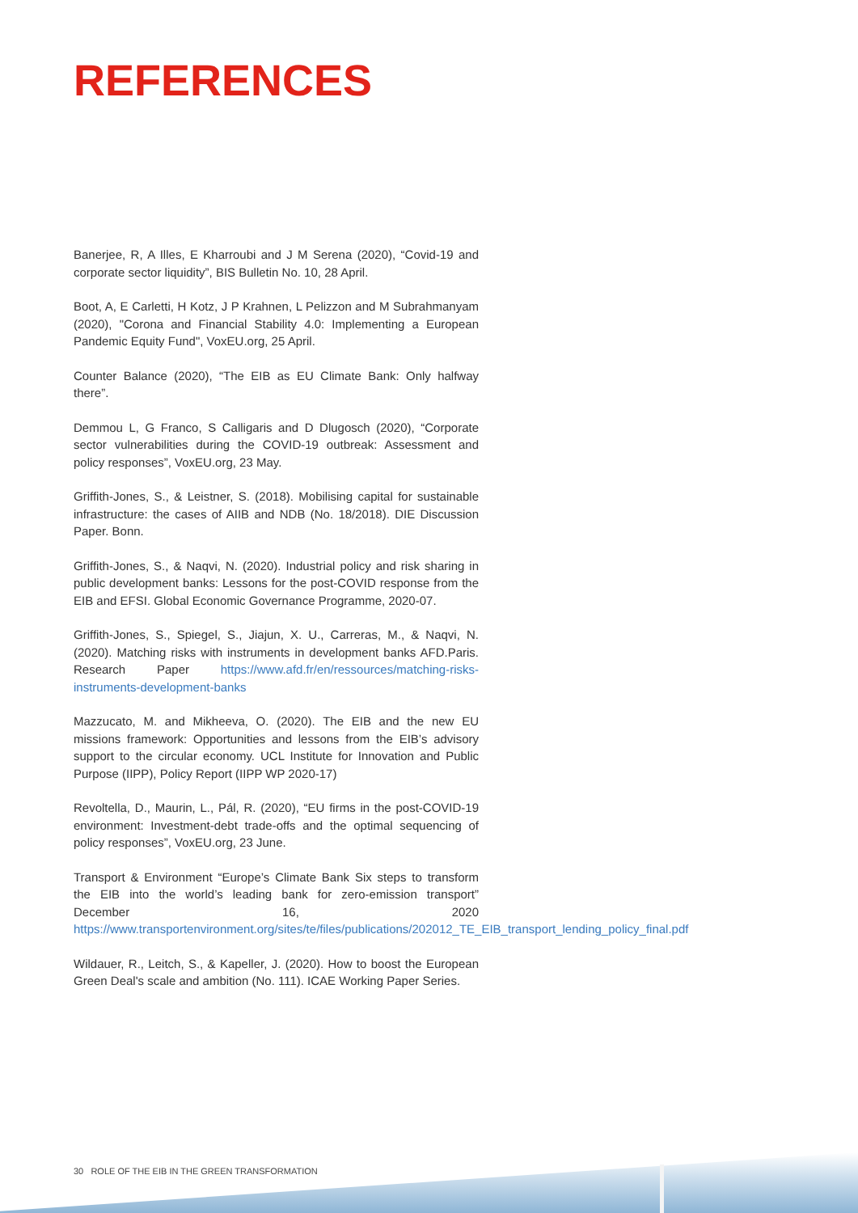REFERENCES
Banerjee, R, A Illes, E Kharroubi and J M Serena (2020), “Covid-19 and corporate sector liquidity”, BIS Bulletin No. 10, 28 April.
Boot, A, E Carletti, H Kotz, J P Krahnen, L Pelizzon and M Subrahmanyam (2020), "Corona and Financial Stability 4.0: Implementing a European Pandemic Equity Fund", VoxEU.org, 25 April.
Counter Balance (2020), “The EIB as EU Climate Bank: Only halfway there”.
Demmou L, G Franco, S Calligaris and D Dlugosch (2020), “Corporate sector vulnerabilities during the COVID-19 outbreak: Assessment and policy responses”, VoxEU.org, 23 May.
Griffith-Jones, S., & Leistner, S. (2018). Mobilising capital for sustainable infrastructure: the cases of AIIB and NDB (No. 18/2018). DIE Discussion Paper. Bonn.
Griffith-Jones, S., & Naqvi, N. (2020). Industrial policy and risk sharing in public development banks: Lessons for the post-COVID response from the EIB and EFSI. Global Economic Governance Programme, 2020-07.
Griffith-Jones, S., Spiegel, S., Jiajun, X. U., Carreras, M., & Naqvi, N. (2020). Matching risks with instruments in development banks AFD.Paris. Research Paper https://www.afd.fr/en/ressources/matching-risks-instruments-development-banks
Mazzucato, M. and Mikheeva, O. (2020). The EIB and the new EU missions framework: Opportunities and lessons from the EIB’s advisory support to the circular economy. UCL Institute for Innovation and Public Purpose (IIPP), Policy Report (IIPP WP 2020-17)
Revoltella, D., Maurin, L., Pál, R. (2020), “EU firms in the post-COVID-19 environment: Investment-debt trade-offs and the optimal sequencing of policy responses”, VoxEU.org, 23 June.
Transport & Environment “Europe’s Climate Bank Six steps to transform the EIB into the world’s leading bank for zero-emission transport” December 16, 2020 https://www.transportenvironment.org/sites/te/files/publications/202012_TE_EIB_transport_lending_policy_final.pdf
Wildauer, R., Leitch, S., & Kapeller, J. (2020). How to boost the European Green Deal's scale and ambition (No. 111). ICAE Working Paper Series.
30 ROLE OF THE EIB IN THE GREEN TRANSFORMATION